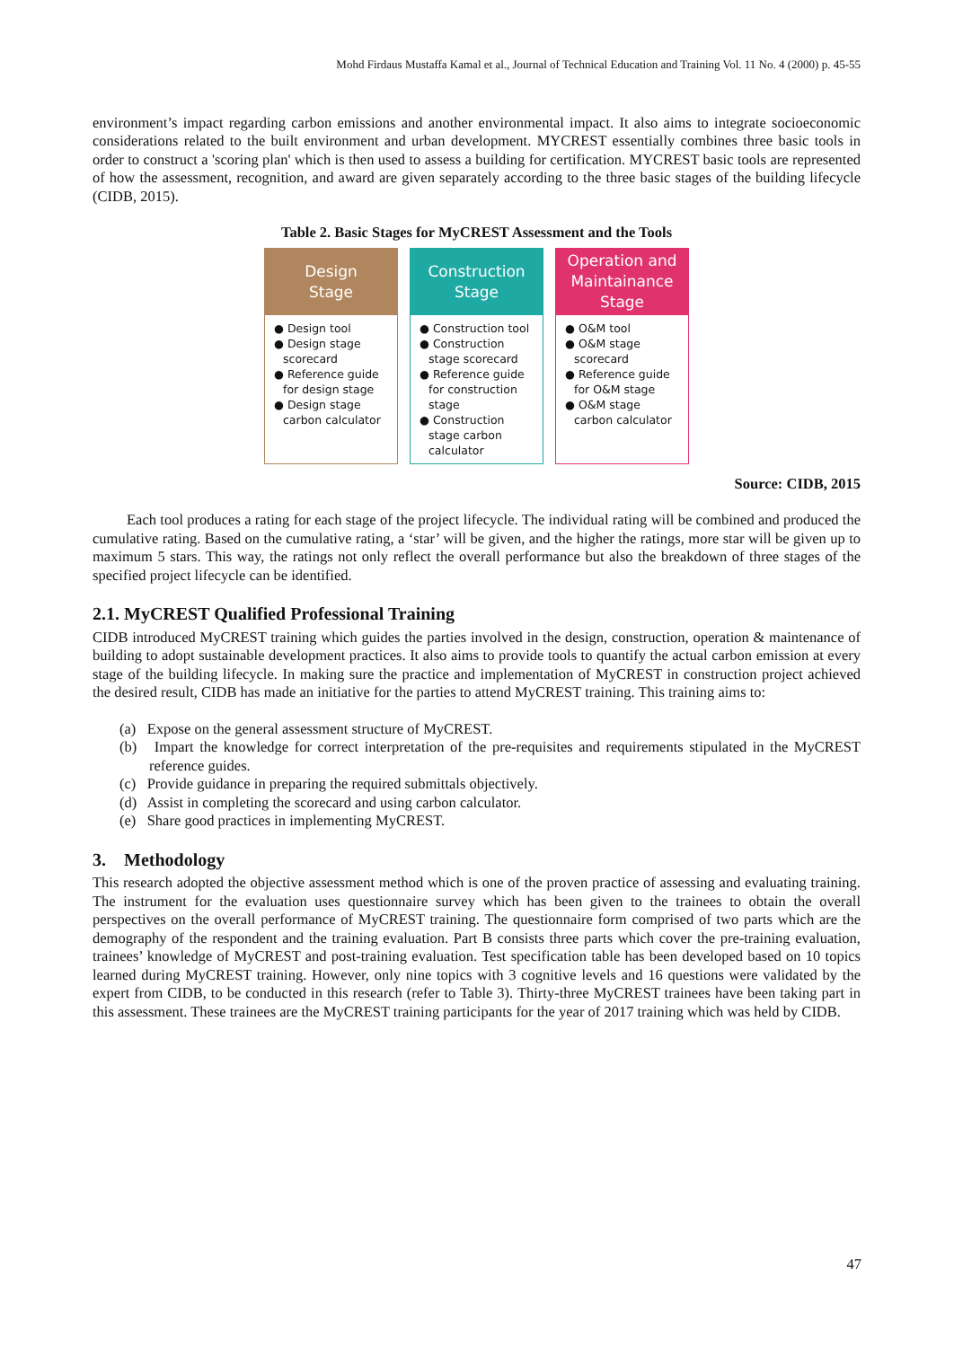Mohd Firdaus Mustaffa Kamal et al., Journal of Technical Education and Training Vol. 11 No. 4 (2000) p. 45-55
environment’s impact regarding carbon emissions and another environmental impact. It also aims to integrate socioeconomic considerations related to the built environment and urban development. MYCREST essentially combines three basic tools in order to construct a 'scoring plan' which is then used to assess a building for certification. MYCREST basic tools are represented of how the assessment, recognition, and award are given separately according to the three basic stages of the building lifecycle (CIDB, 2015).
Table 2. Basic Stages for MyCREST Assessment and the Tools
Design
Stage
● Design tool
● Design stage scorecard
● Reference guide for design stage
● Design stage carbon calculator
Construction
Stage
● Construction tool
● Construction stage scorecard
● Reference guide for construction stage
● Construction stage carbon calculator
Operation and
Maintainance
Stage
● O&M tool
● O&M stage scorecard
● Reference guide for O&M stage
● O&M stage carbon calculator
Source: CIDB, 2015
Each tool produces a rating for each stage of the project lifecycle. The individual rating will be combined and produced the cumulative rating. Based on the cumulative rating, a ‘star’ will be given, and the higher the ratings, more star will be given up to maximum 5 stars. This way, the ratings not only reflect the overall performance but also the breakdown of three stages of the specified project lifecycle can be identified.
2.1. MyCREST Qualified Professional Training
CIDB introduced MyCREST training which guides the parties involved in the design, construction, operation & maintenance of building to adopt sustainable development practices. It also aims to provide tools to quantify the actual carbon emission at every stage of the building lifecycle. In making sure the practice and implementation of MyCREST in construction project achieved the desired result, CIDB has made an initiative for the parties to attend MyCREST training. This training aims to:
(a) Expose on the general assessment structure of MyCREST.
(b) Impart the knowledge for correct interpretation of the pre-requisites and requirements stipulated in the MyCREST reference guides.
(c) Provide guidance in preparing the required submittals objectively.
(d) Assist in completing the scorecard and using carbon calculator.
(e) Share good practices in implementing MyCREST.
3. Methodology
This research adopted the objective assessment method which is one of the proven practice of assessing and evaluating training. The instrument for the evaluation uses questionnaire survey which has been given to the trainees to obtain the overall perspectives on the overall performance of MyCREST training. The questionnaire form comprised of two parts which are the demography of the respondent and the training evaluation. Part B consists three parts which cover the pre-training evaluation, trainees’ knowledge of MyCREST and post-training evaluation. Test specification table has been developed based on 10 topics learned during MyCREST training. However, only nine topics with 3 cognitive levels and 16 questions were validated by the expert from CIDB, to be conducted in this research (refer to Table 3). Thirty-three MyCREST trainees have been taking part in this assessment. These trainees are the MyCREST training participants for the year of 2017 training which was held by CIDB.
47